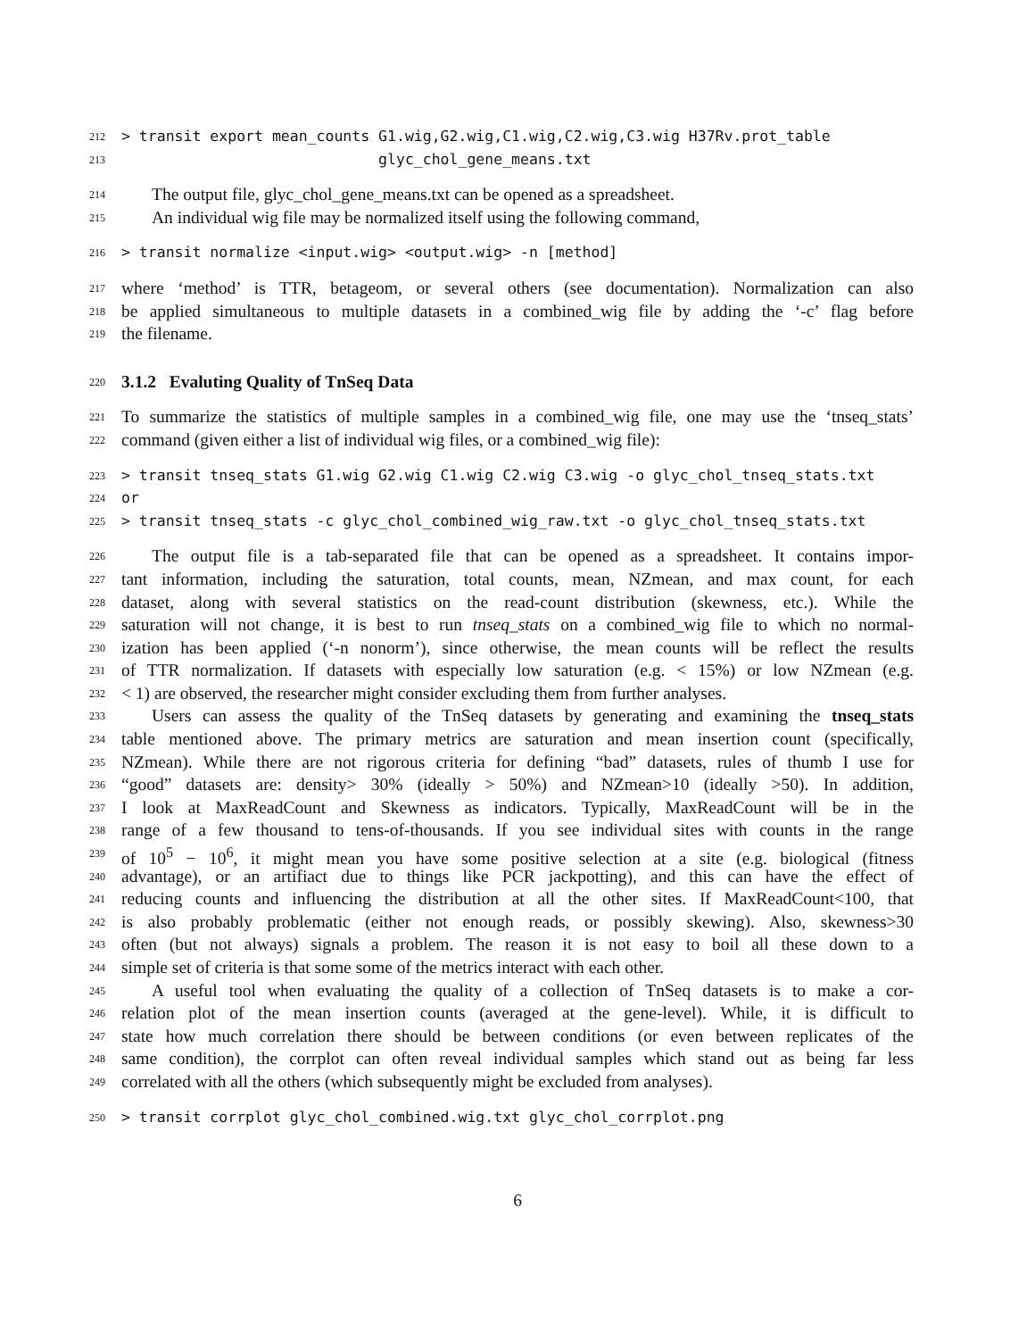212 > transit export mean_counts G1.wig,G2.wig,C1.wig,C2.wig,C3.wig H37Rv.prot_table
213 glyc_chol_gene_means.txt
214 The output file, glyc_chol_gene_means.txt can be opened as a spreadsheet.
215 An individual wig file may be normalized itself using the following command,
216 > transit normalize <input.wig> <output.wig> -n [method]
217 where ‘method’ is TTR, betageom, or several others (see documentation). Normalization can also
218 be applied simultaneous to multiple datasets in a combined_wig file by adding the ‘-c’ flag before
219 the filename.
220
3.1.2 Evaluting Quality of TnSeq Data
221 To summarize the statistics of multiple samples in a combined_wig file, one may use the ‘tnseq_stats’
222 command (given either a list of individual wig files, or a combined_wig file):
223 > transit tnseq_stats G1.wig G2.wig C1.wig C2.wig C3.wig -o glyc_chol_tnseq_stats.txt
224 or
225 > transit tnseq_stats -c glyc_chol_combined_wig_raw.txt -o glyc_chol_tnseq_stats.txt
226 The output file is a tab-separated file that can be opened as a spreadsheet. It contains impor-
227 tant information, including the saturation, total counts, mean, NZmean, and max count, for each
228 dataset, along with several statistics on the read-count distribution (skewness, etc.). While the
229 saturation will not change, it is best to run tnseq_stats on a combined_wig file to which no normal-
230 ization has been applied (‘-n nonorm’), since otherwise, the mean counts will be reflect the results
231 of TTR normalization. If datasets with especially low saturation (e.g. < 15%) or low NZmean (e.g.
232 < 1) are observed, the researcher might consider excluding them from further analyses.
233 Users can assess the quality of the TnSeq datasets by generating and examining the tnseq_stats
234 table mentioned above. The primary metrics are saturation and mean insertion count (specifically,
235 NZmean). While there are not rigorous criteria for defining “bad” datasets, rules of thumb I use for
236 “good” datasets are: density> 30% (ideally > 50%) and NZmean>10 (ideally >50). In addition,
237 I look at MaxReadCount and Skewness as indicators. Typically, MaxReadCount will be in the
238 range of a few thousand to tens-of-thousands. If you see individual sites with counts in the range
239 of 10<sup>5</sup> − 10<sup>6</sup>, it might mean you have some positive selection at a site (e.g. biological (fitness
240 advantage), or an artifiact due to things like PCR jackpotting), and this can have the effect of
241 reducing counts and influencing the distribution at all the other sites. If MaxReadCount<100, that
242 is also probably problematic (either not enough reads, or possibly skewing). Also, skewness>30
243 often (but not always) signals a problem. The reason it is not easy to boil all these down to a
244 simple set of criteria is that some some of the metrics interact with each other.
245 A useful tool when evaluating the quality of a collection of TnSeq datasets is to make a cor-
246 relation plot of the mean insertion counts (averaged at the gene-level). While, it is difficult to
247 state how much correlation there should be between conditions (or even between replicates of the
248 same condition), the corrplot can often reveal individual samples which stand out as being far less
249 correlated with all the others (which subsequently might be excluded from analyses).
250 > transit corrplot glyc_chol_combined.wig.txt glyc_chol_corrplot.png
6